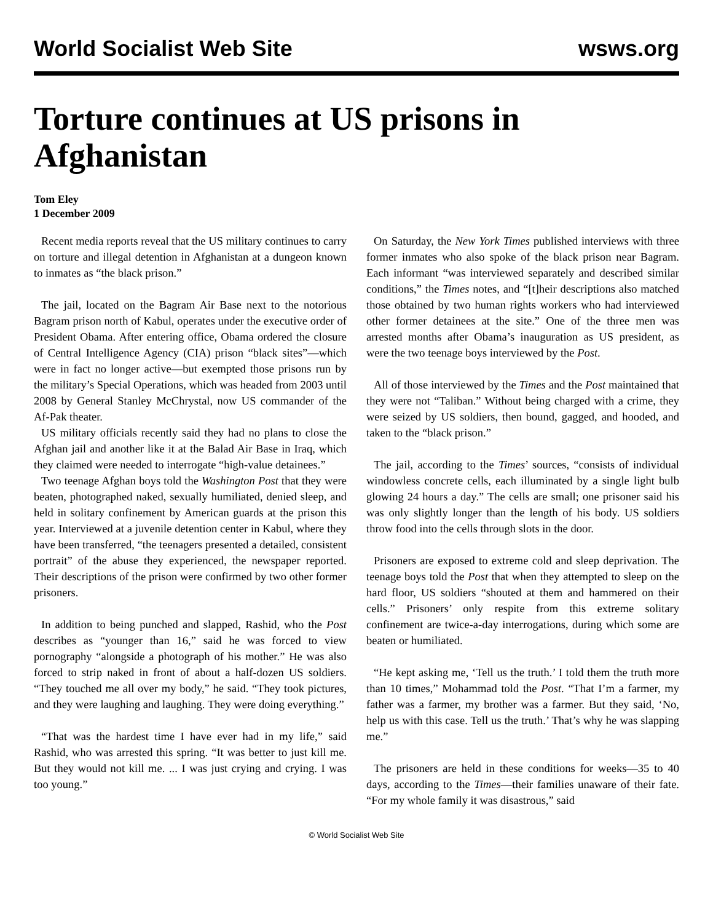World Socialist Web Site wsws.org
Torture continues at US prisons in Afghanistan
Tom Eley
1 December 2009
Recent media reports reveal that the US military continues to carry on torture and illegal detention in Afghanistan at a dungeon known to inmates as “the black prison.”
The jail, located on the Bagram Air Base next to the notorious Bagram prison north of Kabul, operates under the executive order of President Obama. After entering office, Obama ordered the closure of Central Intelligence Agency (CIA) prison “black sites”—which were in fact no longer active—but exempted those prisons run by the military’s Special Operations, which was headed from 2003 until 2008 by General Stanley McChrystal, now US commander of the Af-Pak theater.
US military officials recently said they had no plans to close the Afghan jail and another like it at the Balad Air Base in Iraq, which they claimed were needed to interrogate “high-value detainees.”
Two teenage Afghan boys told the Washington Post that they were beaten, photographed naked, sexually humiliated, denied sleep, and held in solitary confinement by American guards at the prison this year. Interviewed at a juvenile detention center in Kabul, where they have been transferred, “the teenagers presented a detailed, consistent portrait” of the abuse they experienced, the newspaper reported. Their descriptions of the prison were confirmed by two other former prisoners.
In addition to being punched and slapped, Rashid, who the Post describes as “younger than 16,” said he was forced to view pornography “alongside a photograph of his mother.” He was also forced to strip naked in front of about a half-dozen US soldiers. “They touched me all over my body,” he said. “They took pictures, and they were laughing and laughing. They were doing everything.”
“That was the hardest time I have ever had in my life,” said Rashid, who was arrested this spring. “It was better to just kill me. But they would not kill me. ... I was just crying and crying. I was too young.”
On Saturday, the New York Times published interviews with three former inmates who also spoke of the black prison near Bagram. Each informant “was interviewed separately and described similar conditions,” the Times notes, and “[t]heir descriptions also matched those obtained by two human rights workers who had interviewed other former detainees at the site.” One of the three men was arrested months after Obama’s inauguration as US president, as were the two teenage boys interviewed by the Post.
All of those interviewed by the Times and the Post maintained that they were not “Taliban.” Without being charged with a crime, they were seized by US soldiers, then bound, gagged, and hooded, and taken to the “black prison.”
The jail, according to the Times’ sources, “consists of individual windowless concrete cells, each illuminated by a single light bulb glowing 24 hours a day.” The cells are small; one prisoner said his was only slightly longer than the length of his body. US soldiers throw food into the cells through slots in the door.
Prisoners are exposed to extreme cold and sleep deprivation. The teenage boys told the Post that when they attempted to sleep on the hard floor, US soldiers “shouted at them and hammered on their cells.” Prisoners’ only respite from this extreme solitary confinement are twice-a-day interrogations, during which some are beaten or humiliated.
“He kept asking me, ‘Tell us the truth.’ I told them the truth more than 10 times,” Mohammad told the Post. “That I’m a farmer, my father was a farmer, my brother was a farmer. But they said, ‘No, help us with this case. Tell us the truth.’ That’s why he was slapping me.”
The prisoners are held in these conditions for weeks—35 to 40 days, according to the Times—their families unaware of their fate. “For my whole family it was disastrous,” said
© World Socialist Web Site